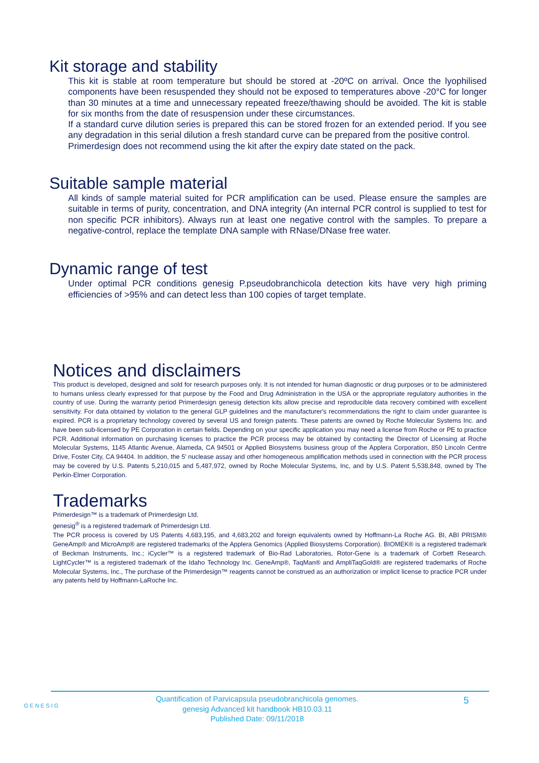Kit storage and stability
This kit is stable at room temperature but should be stored at -20ºC on arrival. Once the lyophilised components have been resuspended they should not be exposed to temperatures above -20°C for longer than 30 minutes at a time and unnecessary repeated freeze/thawing should be avoided. The kit is stable for six months from the date of resuspension under these circumstances.
If a standard curve dilution series is prepared this can be stored frozen for an extended period. If you see any degradation in this serial dilution a fresh standard curve can be prepared from the positive control.
Primerdesign does not recommend using the kit after the expiry date stated on the pack.
Suitable sample material
All kinds of sample material suited for PCR amplification can be used. Please ensure the samples are suitable in terms of purity, concentration, and DNA integrity (An internal PCR control is supplied to test for non specific PCR inhibitors). Always run at least one negative control with the samples. To prepare a negative-control, replace the template DNA sample with RNase/DNase free water.
Dynamic range of test
Under optimal PCR conditions genesig P.pseudobranchicola detection kits have very high priming efficiencies of >95% and can detect less than 100 copies of target template.
Notices and disclaimers
This product is developed, designed and sold for research purposes only. It is not intended for human diagnostic or drug purposes or to be administered to humans unless clearly expressed for that purpose by the Food and Drug Administration in the USA or the appropriate regulatory authorities in the country of use. During the warranty period Primerdesign genesig detection kits allow precise and reproducible data recovery combined with excellent sensitivity. For data obtained by violation to the general GLP guidelines and the manufacturer's recommendations the right to claim under guarantee is expired. PCR is a proprietary technology covered by several US and foreign patents. These patents are owned by Roche Molecular Systems Inc. and have been sub-licensed by PE Corporation in certain fields. Depending on your specific application you may need a license from Roche or PE to practice PCR. Additional information on purchasing licenses to practice the PCR process may be obtained by contacting the Director of Licensing at Roche Molecular Systems, 1145 Atlantic Avenue, Alameda, CA 94501 or Applied Biosystems business group of the Applera Corporation, 850 Lincoln Centre Drive, Foster City, CA 94404. In addition, the 5' nuclease assay and other homogeneous amplification methods used in connection with the PCR process may be covered by U.S. Patents 5,210,015 and 5,487,972, owned by Roche Molecular Systems, Inc, and by U.S. Patent 5,538,848, owned by The Perkin-Elmer Corporation.
Trademarks
Primerdesign™ is a trademark of Primerdesign Ltd.
genesig<sup>®</sup> is a registered trademark of Primerdesign Ltd.
The PCR process is covered by US Patents 4,683,195, and 4,683,202 and foreign equivalents owned by Hoffmann-La Roche AG. BI, ABI PRISM® GeneAmp® and MicroAmp® are registered trademarks of the Applera Genomics (Applied Biosystems Corporation). BIOMEK® is a registered trademark of Beckman Instruments, Inc.; iCycler™ is a registered trademark of Bio-Rad Laboratories, Rotor-Gene is a trademark of Corbett Research. LightCycler™ is a registered trademark of the Idaho Technology Inc. GeneAmp®, TaqMan® and AmpliTaqGold® are registered trademarks of Roche Molecular Systems, Inc., The purchase of the Primerdesign™ reagents cannot be construed as an authorization or implicit license to practice PCR under any patents held by Hoffmann-LaRoche Inc.
GENESIG
Quantification of Parvicapsula pseudobranchicola genomes.
genesig Advanced kit handbook HB10.03.11
Published Date: 09/11/2018
5